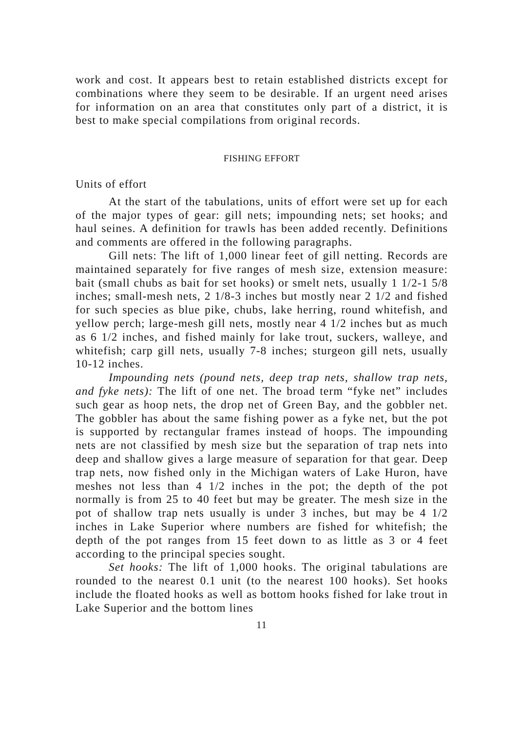work and cost. It appears best to retain established districts except for combinations where they seem to be desirable. If an urgent need arises for information on an area that constitutes only part of a district, it is best to make special compilations from original records.
FISHING EFFORT
Units of effort
At the start of the tabulations, units of effort were set up for each of the major types of gear: gill nets; impounding nets; set hooks; and haul seines. A definition for trawls has been added recently. Definitions and comments are offered in the following paragraphs.
Gill nets: The lift of 1,000 linear feet of gill netting. Records are maintained separately for five ranges of mesh size, extension measure: bait (small chubs as bait for set hooks) or smelt nets, usually 1 1/2-1 5/8 inches; small-mesh nets, 2 1/8-3 inches but mostly near 2 1/2 and fished for such species as blue pike, chubs, lake herring, round whitefish, and yellow perch; large-mesh gill nets, mostly near 4 1/2 inches but as much as 6 1/2 inches, and fished mainly for lake trout, suckers, walleye, and whitefish; carp gill nets, usually 7-8 inches; sturgeon gill nets, usually 10-12 inches.
Impounding nets (pound nets, deep trap nets, shallow trap nets, and fyke nets): The lift of one net. The broad term “fyke net” includes such gear as hoop nets, the drop net of Green Bay, and the gobbler net. The gobbler has about the same fishing power as a fyke net, but the pot is supported by rectangular frames instead of hoops. The impounding nets are not classified by mesh size but the separation of trap nets into deep and shallow gives a large measure of separation for that gear. Deep trap nets, now fished only in the Michigan waters of Lake Huron, have meshes not less than 4 1/2 inches in the pot; the depth of the pot normally is from 25 to 40 feet but may be greater. The mesh size in the pot of shallow trap nets usually is under 3 inches, but may be 4 1/2 inches in Lake Superior where numbers are fished for whitefish; the depth of the pot ranges from 15 feet down to as little as 3 or 4 feet according to the principal species sought.
Set hooks: The lift of 1,000 hooks. The original tabulations are rounded to the nearest 0.1 unit (to the nearest 100 hooks). Set hooks include the floated hooks as well as bottom hooks fished for lake trout in Lake Superior and the bottom lines
11